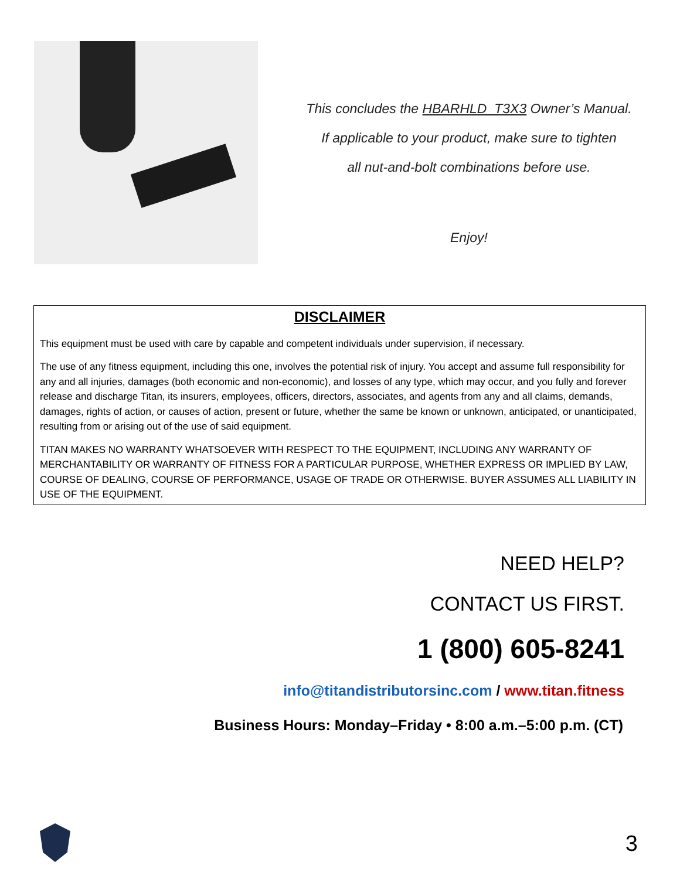This concludes the HBARHLD_T3X3 Owner’s Manual.
If applicable to your product, make sure to tighten
all nut-and-bolt combinations before use.
Enjoy!
DISCLAIMER
This equipment must be used with care by capable and competent individuals under supervision, if necessary.
The use of any fitness equipment, including this one, involves the potential risk of injury. You accept and assume full responsibility for any and all injuries, damages (both economic and non-economic), and losses of any type, which may occur, and you fully and forever release and discharge Titan, its insurers, employees, officers, directors, associates, and agents from any and all claims, demands, damages, rights of action, or causes of action, present or future, whether the same be known or unknown, anticipated, or unanticipated, resulting from or arising out of the use of said equipment.
TITAN MAKES NO WARRANTY WHATSOEVER WITH RESPECT TO THE EQUIPMENT, INCLUDING ANY WARRANTY OF MERCHANTABILITY OR WARRANTY OF FITNESS FOR A PARTICULAR PURPOSE, WHETHER EXPRESS OR IMPLIED BY LAW, COURSE OF DEALING, COURSE OF PERFORMANCE, USAGE OF TRADE OR OTHERWISE. BUYER ASSUMES ALL LIABILITY IN USE OF THE EQUIPMENT.
NEED HELP?
CONTACT US FIRST.
1 (800) 605-8241
info@titandistributorsinc.com / www.titan.fitness
Business Hours: Monday–Friday • 8:00 a.m.–5:00 p.m. (CT)
3